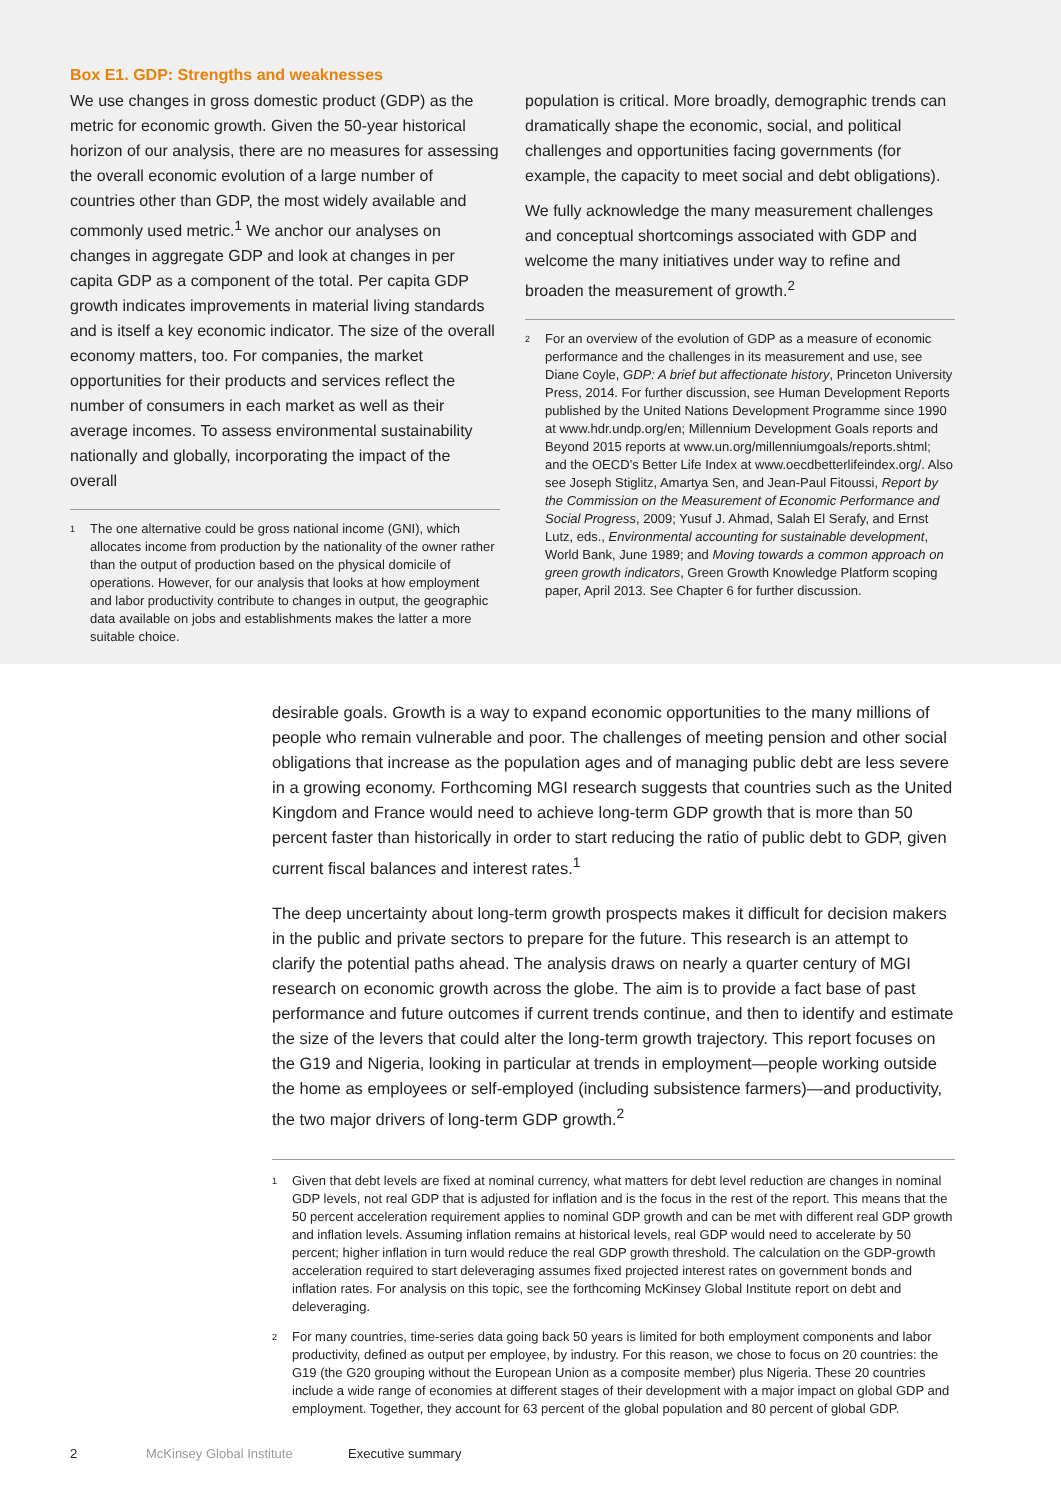Box E1. GDP: Strengths and weaknesses
We use changes in gross domestic product (GDP) as the metric for economic growth. Given the 50-year historical horizon of our analysis, there are no measures for assessing the overall economic evolution of a large number of countries other than GDP, the most widely available and commonly used metric.<sup>1</sup> We anchor our analyses on changes in aggregate GDP and look at changes in per capita GDP as a component of the total. Per capita GDP growth indicates improvements in material living standards and is itself a key economic indicator. The size of the overall economy matters, too. For companies, the market opportunities for their products and services reflect the number of consumers in each market as well as their average incomes. To assess environmental sustainability nationally and globally, incorporating the impact of the overall
1
The one alternative could be gross national income (GNI), which allocates income from production by the nationality of the owner rather than the output of production based on the physical domicile of operations. However, for our analysis that looks at how employment and labor productivity contribute to changes in output, the geographic data available on jobs and establishments makes the latter a more suitable choice.
population is critical. More broadly, demographic trends can dramatically shape the economic, social, and political challenges and opportunities facing governments (for example, the capacity to meet social and debt obligations).
We fully acknowledge the many measurement challenges and conceptual shortcomings associated with GDP and welcome the many initiatives under way to refine and broaden the measurement of growth.<sup>2</sup>
2
For an overview of the evolution of GDP as a measure of economic performance and the challenges in its measurement and use, see Diane Coyle, GDP: A brief but affectionate history, Princeton University Press, 2014. For further discussion, see Human Development Reports published by the United Nations Development Programme since 1990 at www.hdr.undp.org/en; Millennium Development Goals reports and Beyond 2015 reports at www.un.org/millenniumgoals/reports.shtml; and the OECD’s Better Life Index at www.oecdbetterlifeindex.org/. Also see Joseph Stiglitz, Amartya Sen, and Jean-Paul Fitoussi, Report by the Commission on the Measurement of Economic Performance and Social Progress, 2009; Yusuf J. Ahmad, Salah El Serafy, and Ernst Lutz, eds., Environmental accounting for sustainable development, World Bank, June 1989; and Moving towards a common approach on green growth indicators, Green Growth Knowledge Platform scoping paper, April 2013. See Chapter 6 for further discussion.
desirable goals. Growth is a way to expand economic opportunities to the many millions of people who remain vulnerable and poor. The challenges of meeting pension and other social obligations that increase as the population ages and of managing public debt are less severe in a growing economy. Forthcoming MGI research suggests that countries such as the United Kingdom and France would need to achieve long-term GDP growth that is more than 50 percent faster than historically in order to start reducing the ratio of public debt to GDP, given current fiscal balances and interest rates.<sup>1</sup>
The deep uncertainty about long-term growth prospects makes it difficult for decision makers in the public and private sectors to prepare for the future. This research is an attempt to clarify the potential paths ahead. The analysis draws on nearly a quarter century of MGI research on economic growth across the globe. The aim is to provide a fact base of past performance and future outcomes if current trends continue, and then to identify and estimate the size of the levers that could alter the long-term growth trajectory. This report focuses on the G19 and Nigeria, looking in particular at trends in employment—people working outside the home as employees or self-employed (including subsistence farmers)—and productivity, the two major drivers of long-term GDP growth.<sup>2</sup>
1
Given that debt levels are fixed at nominal currency, what matters for debt level reduction are changes in nominal GDP levels, not real GDP that is adjusted for inflation and is the focus in the rest of the report. This means that the 50 percent acceleration requirement applies to nominal GDP growth and can be met with different real GDP growth and inflation levels. Assuming inflation remains at historical levels, real GDP would need to accelerate by 50 percent; higher inflation in turn would reduce the real GDP growth threshold. The calculation on the GDP-growth acceleration required to start deleveraging assumes fixed projected interest rates on government bonds and inflation rates. For analysis on this topic, see the forthcoming McKinsey Global Institute report on debt and deleveraging.
2
For many countries, time-series data going back 50 years is limited for both employment components and labor productivity, defined as output per employee, by industry. For this reason, we chose to focus on 20 countries: the G19 (the G20 grouping without the European Union as a composite member) plus Nigeria. These 20 countries include a wide range of economies at different stages of their development with a major impact on global GDP and employment. Together, they account for 63 percent of the global population and 80 percent of global GDP.
2 McKinsey Global Institute Executive summary